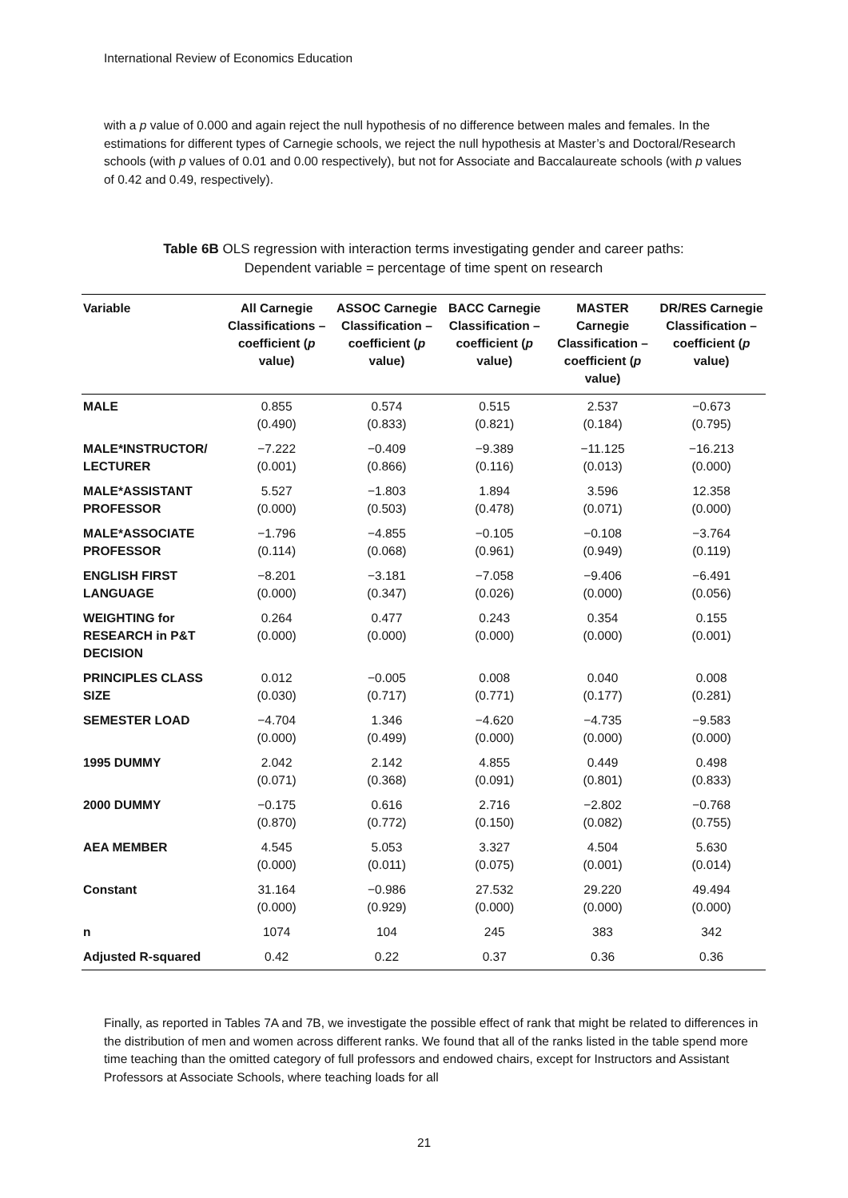International Review of Economics Education
with a p value of 0.000 and again reject the null hypothesis of no difference between males and females. In the estimations for different types of Carnegie schools, we reject the null hypothesis at Master’s and Doctoral/Research schools (with p values of 0.01 and 0.00 respectively), but not for Associate and Baccalaureate schools (with p values of 0.42 and 0.49, respectively).
Table 6B OLS regression with interaction terms investigating gender and career paths:
Dependent variable = percentage of time spent on research
| Variable | All Carnegie Classifications – coefficient ( p value) | ASSOC Carnegie Classification – coefficient ( p value) | BACC Carnegie Classification – coefficient ( p value) | MASTER Carnegie Classification – coefficient ( p value) | DR/RES Carnegie Classification – coefficient ( p value) |
| --- | --- | --- | --- | --- | --- |
| MALE | 0.855 (0.490) | 0.574 (0.833) | 0.515 (0.821) | 2.537 (0.184) | −0.673 (0.795) |
| MALE*INSTRUCTOR/ LECTURER | −7.222 (0.001) | −0.409 (0.866) | −9.389 (0.116) | −11.125 (0.013) | −16.213 (0.000) |
| MALE*ASSISTANT PROFESSOR | 5.527 (0.000) | −1.803 (0.503) | 1.894 (0.478) | 3.596 (0.071) | 12.358 (0.000) |
| MALE*ASSOCIATE PROFESSOR | −1.796 (0.114) | −4.855 (0.068) | −0.105 (0.961) | −0.108 (0.949) | −3.764 (0.119) |
| ENGLISH FIRST LANGUAGE | −8.201 (0.000) | −3.181 (0.347) | −7.058 (0.026) | −9.406 (0.000) | −6.491 (0.056) |
| WEIGHTING for RESEARCH in P&T DECISION | 0.264 (0.000) | 0.477 (0.000) | 0.243 (0.000) | 0.354 (0.000) | 0.155 (0.001) |
| PRINCIPLES CLASS SIZE | 0.012 (0.030) | −0.005 (0.717) | 0.008 (0.771) | 0.040 (0.177) | 0.008 (0.281) |
| SEMESTER LOAD | −4.704 (0.000) | 1.346 (0.499) | −4.620 (0.000) | −4.735 (0.000) | −9.583 (0.000) |
| 1995 DUMMY | 2.042 (0.071) | 2.142 (0.368) | 4.855 (0.091) | 0.449 (0.801) | 0.498 (0.833) |
| 2000 DUMMY | −0.175 (0.870) | 0.616 (0.772) | 2.716 (0.150) | −2.802 (0.082) | −0.768 (0.755) |
| AEA MEMBER | 4.545 (0.000) | 5.053 (0.011) | 3.327 (0.075) | 4.504 (0.001) | 5.630 (0.014) |
| Constant | 31.164 (0.000) | −0.986 (0.929) | 27.532 (0.000) | 29.220 (0.000) | 49.494 (0.000) |
| n | 1074 | 104 | 245 | 383 | 342 |
| Adjusted R-squared | 0.42 | 0.22 | 0.37 | 0.36 | 0.36 |
Finally, as reported in Tables 7A and 7B, we investigate the possible effect of rank that might be related to differences in the distribution of men and women across different ranks. We found that all of the ranks listed in the table spend more time teaching than the omitted category of full professors and endowed chairs, except for Instructors and Assistant Professors at Associate Schools, where teaching loads for all
21